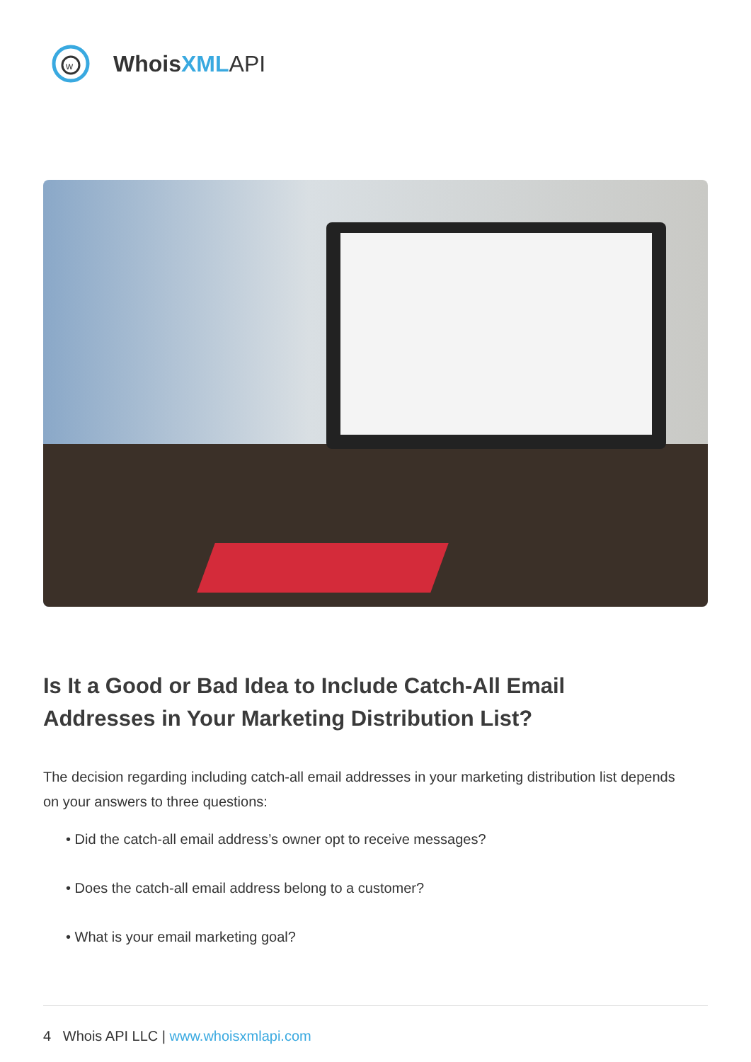w
WhoisXML API
Is It a Good or Bad Idea to Include Catch-All Email Addresses in Your Marketing Distribution List?
The decision regarding including catch-all email addresses in your marketing distribution list depends on your answers to three questions:
• Did the catch-all email address’s owner opt to receive messages?
• Does the catch-all email address belong to a customer?
• What is your email marketing goal?
4 Whois API LLC | www.whoisxmlapi.com